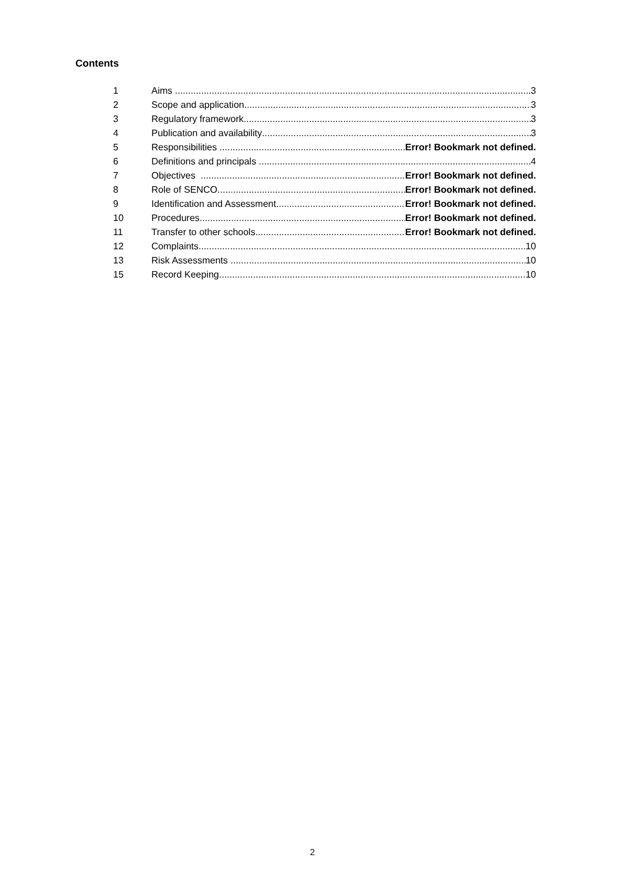Contents
1 Aims 3
2 Scope and application 3
3 Regulatory framework 3
4 Publication and availability 3
5 Responsibilities Error! Bookmark not defined.
6 Definitions and principals 4
7 Objectives Error! Bookmark not defined.
8 Role of SENCO Error! Bookmark not defined.
9 Identification and Assessment Error! Bookmark not defined.
10 Procedures Error! Bookmark not defined.
11 Transfer to other schools Error! Bookmark not defined.
12 Complaints 10
13 Risk Assessments 10
15 Record Keeping 10
2